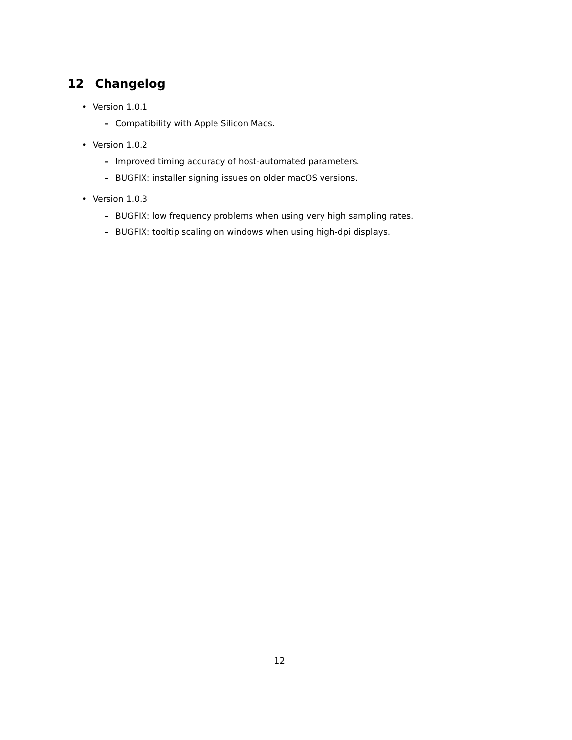12 Changelog
• Version 1.0.1
– Compatibility with Apple Silicon Macs.
• Version 1.0.2
– Improved timing accuracy of host-automated parameters.
– BUGFIX: installer signing issues on older macOS versions.
• Version 1.0.3
– BUGFIX: low frequency problems when using very high sampling rates.
– BUGFIX: tooltip scaling on windows when using high-dpi displays.
12